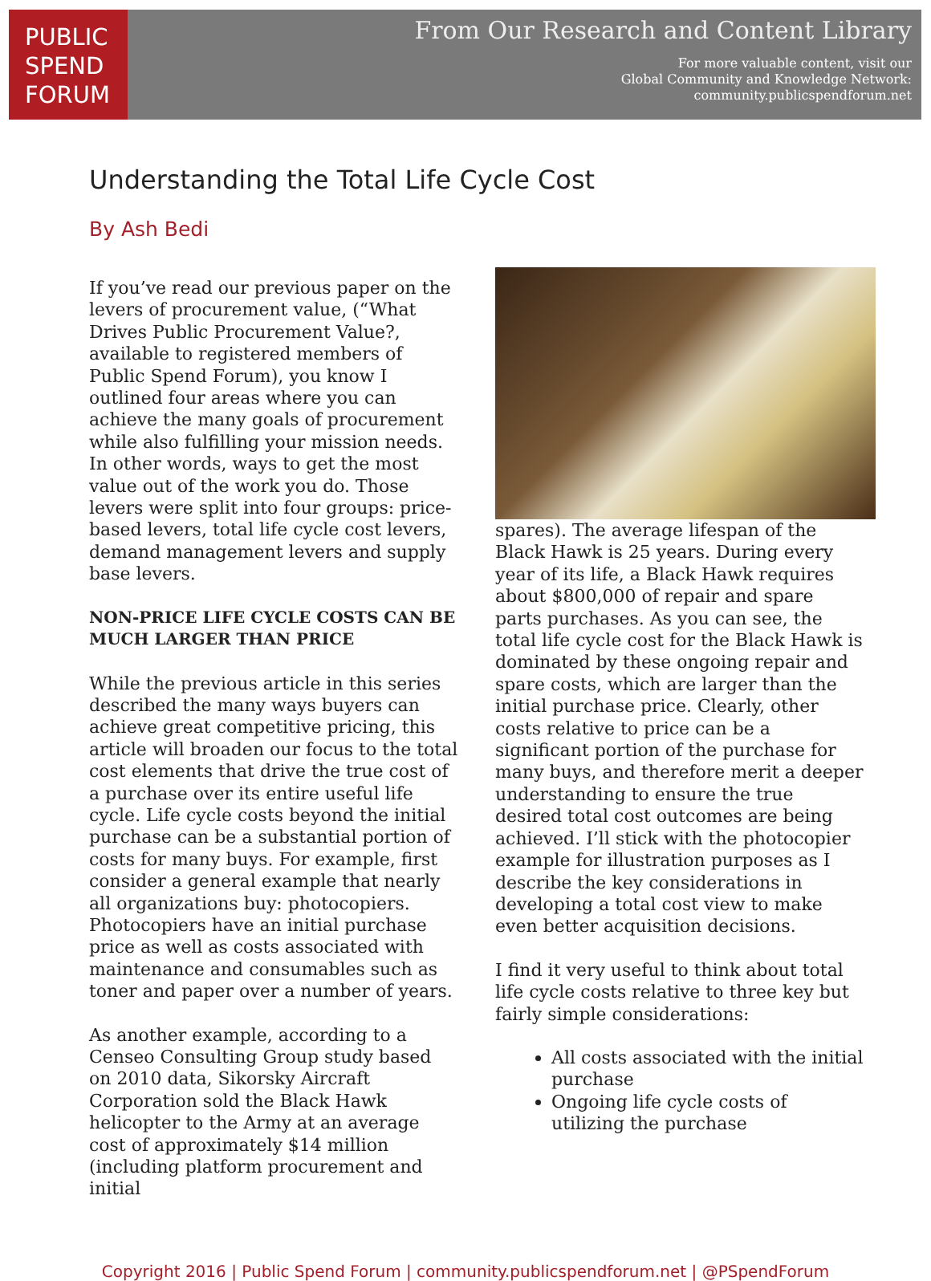PUBLIC
SPEND
FORUM
From Our Research and Content Library
For more valuable content, visit our
Global Community and Knowledge Network:
community.publicspendforum.net
Understanding the Total Life Cycle Cost
By Ash Bedi
If you’ve read our previous paper on the levers of procurement value, (“What Drives Public Procurement Value?, available to registered members of Public Spend Forum), you know I outlined four areas where you can achieve the many goals of procurement while also fulfilling your mission needs. In other words, ways to get the most value out of the work you do. Those levers were split into four groups: price-based levers, total life cycle cost levers, demand management levers and supply base levers.
NON-PRICE LIFE CYCLE COSTS CAN BE MUCH LARGER THAN PRICE
While the previous article in this series described the many ways buyers can achieve great competitive pricing, this article will broaden our focus to the total cost elements that drive the true cost of a purchase over its entire useful life cycle. Life cycle costs beyond the initial purchase can be a substantial portion of costs for many buys. For example, first consider a general example that nearly all organizations buy: photocopiers. Photocopiers have an initial purchase price as well as costs associated with maintenance and consumables such as toner and paper over a number of years.
As another example, according to a Censeo Consulting Group study based on 2010 data, Sikorsky Aircraft Corporation sold the Black Hawk helicopter to the Army at an average cost of approximately $14 million (including platform procurement and initial
spares). The average lifespan of the Black Hawk is 25 years. During every year of its life, a Black Hawk requires about $800,000 of repair and spare parts purchases. As you can see, the total life cycle cost for the Black Hawk is dominated by these ongoing repair and spare costs, which are larger than the initial purchase price. Clearly, other costs relative to price can be a significant portion of the purchase for many buys, and therefore merit a deeper understanding to ensure the true desired total cost outcomes are being achieved. I’ll stick with the photocopier example for illustration purposes as I describe the key considerations in developing a total cost view to make even better acquisition decisions.
I find it very useful to think about total life cycle costs relative to three key but fairly simple considerations:
All costs associated with the initial purchase
Ongoing life cycle costs of utilizing the purchase
Copyright 2016 | Public Spend Forum | community.publicspendforum.net | @PSpendForum